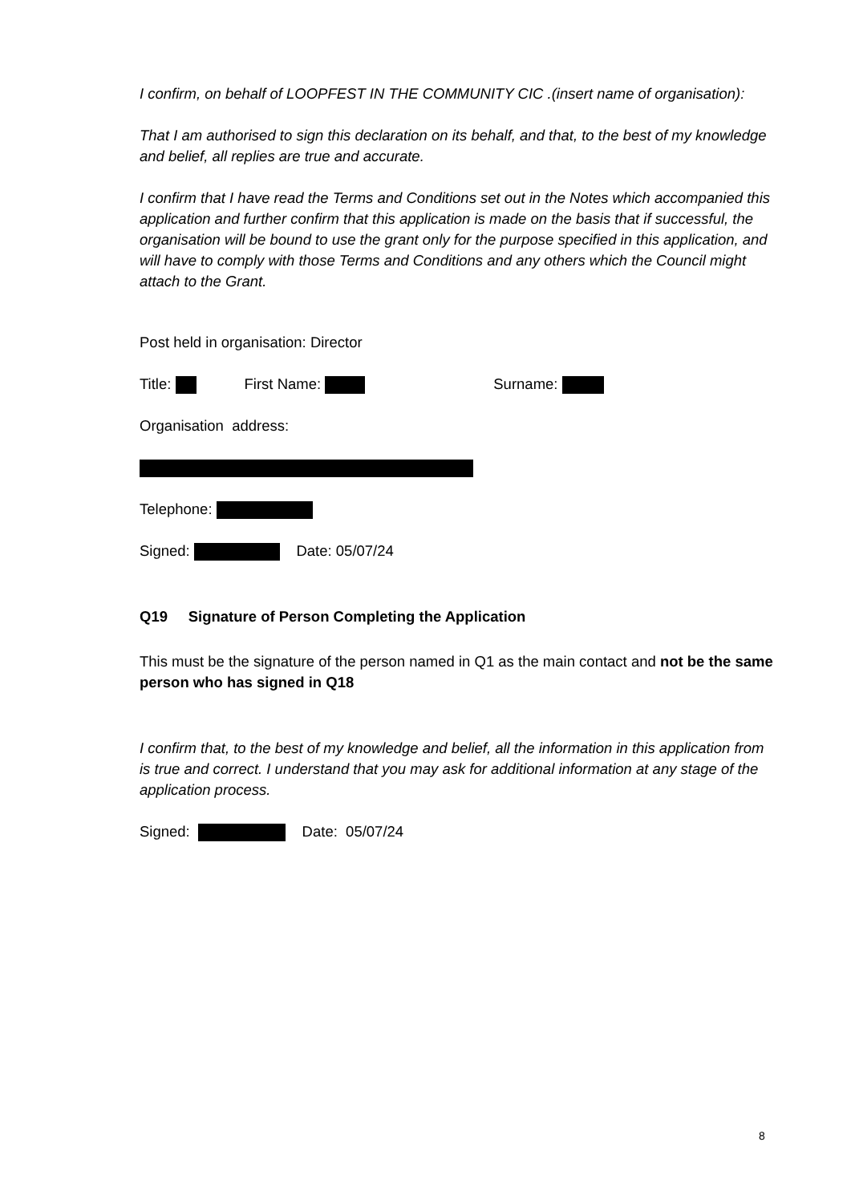I confirm, on behalf of LOOPFEST IN THE COMMUNITY CIC .(insert name of organisation):
That I am authorised to sign this declaration on its behalf, and that, to the best of my knowledge and belief, all replies are true and accurate.
I confirm that I have read the Terms and Conditions set out in the Notes which accompanied this application and further confirm that this application is made on the basis that if successful, the organisation will be bound to use the grant only for the purpose specified in this application, and will have to comply with those Terms and Conditions and any others which the Council might attach to the Grant.
Post held in organisation: Director
Title: First Name: Surname:
Organisation address:
Telephone:
Signed: Date: 05/07/24
Q19 Signature of Person Completing the Application
This must be the signature of the person named in Q1 as the main contact and not be the same person who has signed in Q18
I confirm that, to the best of my knowledge and belief, all the information in this application from is true and correct. I understand that you may ask for additional information at any stage of the application process.
Signed: Date: 05/07/24
8